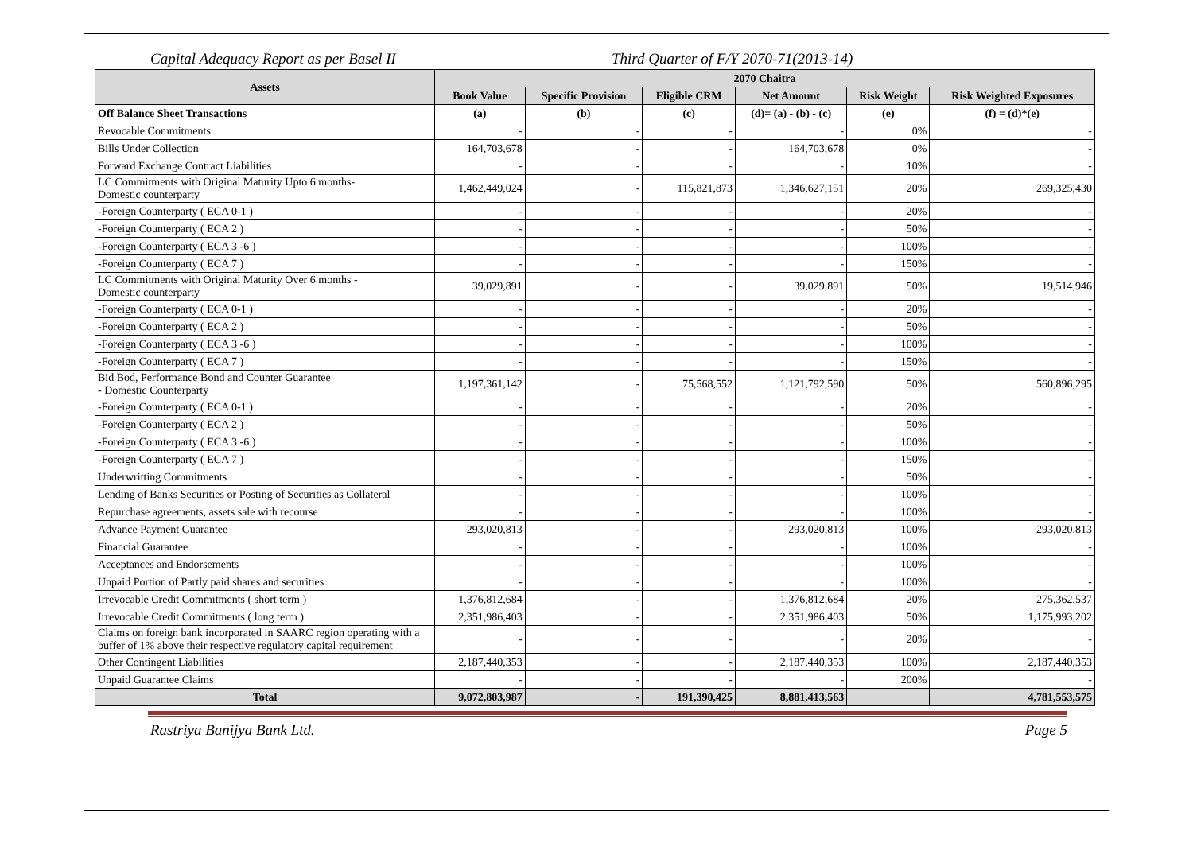Capital Adequacy Report as per Basel II Third Quarter of F/Y 2070-71(2013-14)
| Assets | 2070 Chaitra | | | | | |
| --- | --- | --- | --- | --- | --- | --- |
| | Book Value | Specific Provision | Eligible CRM | Net Amount | Risk Weight | Risk Weighted Exposures |
| Off Balance Sheet Transactions | (a) | (b) | (c) | (d)= (a) - (b) - (c) | (e) | (f) = (d)*(e) |
| Revocable Commitments | - | - | - | - | 0% | - |
| Bills Under Collection | 164,703,678 | - | - | 164,703,678 | 0% | - |
| Forward Exchange Contract Liabilities | - | - | - | - | 10% | - |
| LC Commitments with Original Maturity Upto 6 months- Domestic counterparty | 1,462,449,024 | - | 115,821,873 | 1,346,627,151 | 20% | 269,325,430 |
| -Foreign Counterparty ( ECA 0-1 ) | - | - | - | - | 20% | - |
| -Foreign Counterparty ( ECA 2 ) | - | - | - | - | 50% | - |
| -Foreign Counterparty ( ECA 3 -6 ) | - | - | - | - | 100% | - |
| -Foreign Counterparty ( ECA 7 ) | - | - | - | - | 150% | - |
| LC Commitments with Original Maturity Over 6 months - Domestic counterparty | 39,029,891 | - | - | 39,029,891 | 50% | 19,514,946 |
| -Foreign Counterparty ( ECA 0-1 ) | - | - | - | - | 20% | - |
| -Foreign Counterparty ( ECA 2 ) | - | - | - | - | 50% | - |
| -Foreign Counterparty ( ECA 3 -6 ) | - | - | - | - | 100% | - |
| -Foreign Counterparty ( ECA 7 ) | - | - | - | - | 150% | - |
| Bid Bod, Performance Bond and Counter Guarantee - Domestic Counterparty | 1,197,361,142 | - | 75,568,552 | 1,121,792,590 | 50% | 560,896,295 |
| -Foreign Counterparty ( ECA 0-1 ) | - | - | - | - | 20% | - |
| -Foreign Counterparty ( ECA 2 ) | - | - | - | - | 50% | - |
| -Foreign Counterparty ( ECA 3 -6 ) | - | - | - | - | 100% | - |
| -Foreign Counterparty ( ECA 7 ) | - | - | - | - | 150% | - |
| Underwritting Commitments | - | - | - | - | 50% | - |
| Lending of Banks Securities or Posting of Securities as Collateral | - | - | - | - | 100% | - |
| Repurchase agreements, assets sale with recourse | - | - | - | - | 100% | - |
| Advance Payment Guarantee | 293,020,813 | - | - | 293,020,813 | 100% | 293,020,813 |
| Financial Guarantee | - | - | - | - | 100% | - |
| Acceptances and Endorsements | - | - | - | - | 100% | - |
| Unpaid Portion of Partly paid shares and securities | - | - | - | - | 100% | - |
| Irrevocable Credit Commitments ( short term ) | 1,376,812,684 | - | - | 1,376,812,684 | 20% | 275,362,537 |
| Irrevocable Credit Commitments ( long term ) | 2,351,986,403 | - | - | 2,351,986,403 | 50% | 1,175,993,202 |
| Claims on foreign bank incorporated in SAARC region operating with a buffer of 1% above their respective regulatory capital requirement | - | - | - | - | 20% | - |
| Other Contingent Liabilities | 2,187,440,353 | - | - | 2,187,440,353 | 100% | 2,187,440,353 |
| Unpaid Guarantee Claims | - | - | - | - | 200% | - |
| Total | 9,072,803,987 | - | 191,390,425 | 8,881,413,563 | | 4,781,553,575 |
Rastriya Banijya Bank Ltd. Page 5